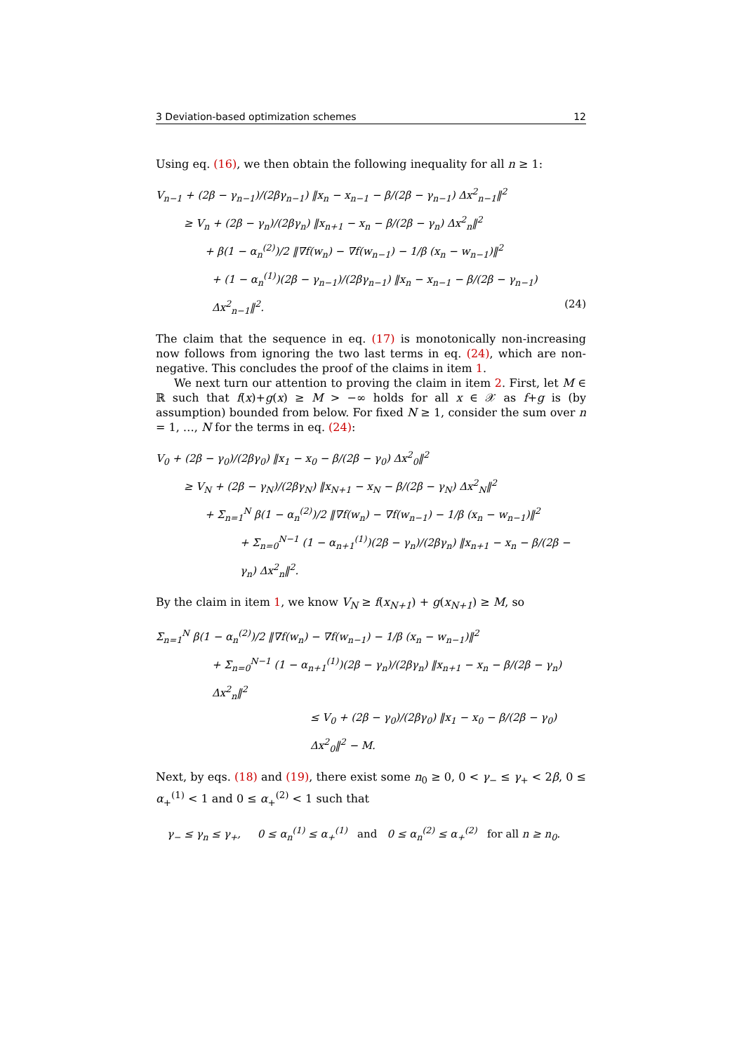3 Deviation-based optimization schemes 12
Using eq. (16), we then obtain the following inequality for all n ≥ 1:
V<sub>n−1</sub> + (2β − γ<sub>n−1</sub>)/(2βγ<sub>n−1</sub>) ‖x<sub>n</sub> − x<sub>n−1</sub> − β/(2β − γ<sub>n−1</sub>) Δx<sup>2</sup><sub>n−1</sub>‖<sup>2</sup>
≥ V<sub>n</sub> + (2β − γ<sub>n</sub>)/(2βγ<sub>n</sub>) ‖x<sub>n+1</sub> − x<sub>n</sub> − β/(2β − γ<sub>n</sub>) Δx<sup>2</sup><sub>n</sub>‖<sup>2</sup>
+ β(1 − α<sub>n</sub><sup>(2)</sup>)/2 ‖∇f(w<sub>n</sub>) − ∇f(w<sub>n−1</sub>) − 1/β (x<sub>n</sub> − w<sub>n−1</sub>)‖<sup>2</sup>
+ (1 − α<sub>n</sub><sup>(1)</sup>)(2β − γ<sub>n−1</sub>)/(2βγ<sub>n−1</sub>) ‖x<sub>n</sub> − x<sub>n−1</sub> − β/(2β − γ<sub>n−1</sub>) Δx<sup>2</sup><sub>n−1</sub>‖<sup>2</sup>. (24)
The claim that the sequence in eq. (17) is monotonically non-increasing now follows from ignoring the two last terms in eq. (24), which are non-negative. This concludes the proof of the claims in item 1.
We next turn our attention to proving the claim in item 2. First, let M ∈ ℝ such that f(x)+g(x) ≥ M > −∞ holds for all x ∈ 𝒳 as f+g is (by assumption) bounded from below. For fixed N ≥ 1, consider the sum over n = 1, …, N for the terms in eq. (24):
V<sub>0</sub> + (2β − γ<sub>0</sub>)/(2βγ<sub>0</sub>) ‖x<sub>1</sub> − x<sub>0</sub> − β/(2β − γ<sub>0</sub>) Δx<sup>2</sup><sub>0</sub>‖<sup>2</sup>
≥ V<sub>N</sub> + (2β − γ<sub>N</sub>)/(2βγ<sub>N</sub>) ‖x<sub>N+1</sub> − x<sub>N</sub> − β/(2β − γ<sub>N</sub>) Δx<sup>2</sup><sub>N</sub>‖<sup>2</sup>
+ Σ<sub>n=1</sub><sup>N</sup> β(1 − α<sub>n</sub><sup>(2)</sup>)/2 ‖∇f(w<sub>n</sub>) − ∇f(w<sub>n−1</sub>) − 1/β (x<sub>n</sub> − w<sub>n−1</sub>)‖<sup>2</sup>
+ Σ<sub>n=0</sub><sup>N−1</sup> (1 − α<sub>n+1</sub><sup>(1)</sup>)(2β − γ<sub>n</sub>)/(2βγ<sub>n</sub>) ‖x<sub>n+1</sub> − x<sub>n</sub> − β/(2β − γ<sub>n</sub>) Δx<sup>2</sup><sub>n</sub>‖<sup>2</sup>.
By the claim in item 1, we know V<sub>N</sub> ≥ f(x<sub>N+1</sub>) + g(x<sub>N+1</sub>) ≥ M, so
Σ<sub>n=1</sub><sup>N</sup> β(1 − α<sub>n</sub><sup>(2)</sup>)/2 ‖∇f(w<sub>n</sub>) − ∇f(w<sub>n−1</sub>) − 1/β (x<sub>n</sub> − w<sub>n−1</sub>)‖<sup>2</sup>
+ Σ<sub>n=0</sub><sup>N−1</sup> (1 − α<sub>n+1</sub><sup>(1)</sup>)(2β − γ<sub>n</sub>)/(2βγ<sub>n</sub>) ‖x<sub>n+1</sub> − x<sub>n</sub> − β/(2β − γ<sub>n</sub>) Δx<sup>2</sup><sub>n</sub>‖<sup>2</sup>
≤ V<sub>0</sub> + (2β − γ<sub>0</sub>)/(2βγ<sub>0</sub>) ‖x<sub>1</sub> − x<sub>0</sub> − β/(2β − γ<sub>0</sub>) Δx<sup>2</sup><sub>0</sub>‖<sup>2</sup> − M.
Next, by eqs. (18) and (19), there exist some n<sub>0</sub> ≥ 0, 0 < γ<sub>−</sub> ≤ γ<sub>+</sub> < 2β, 0 ≤ α<sub>+</sub><sup>(1)</sup> < 1 and 0 ≤ α<sub>+</sub><sup>(2)</sup> < 1 such that
γ<sub>−</sub> ≤ γ<sub>n</sub> ≤ γ<sub>+</sub>, 0 ≤ α<sub>n</sub><sup>(1)</sup> ≤ α<sub>+</sub><sup>(1)</sup> and 0 ≤ α<sub>n</sub><sup>(2)</sup> ≤ α<sub>+</sub><sup>(2)</sup> for all n ≥ n<sub>0</sub>.